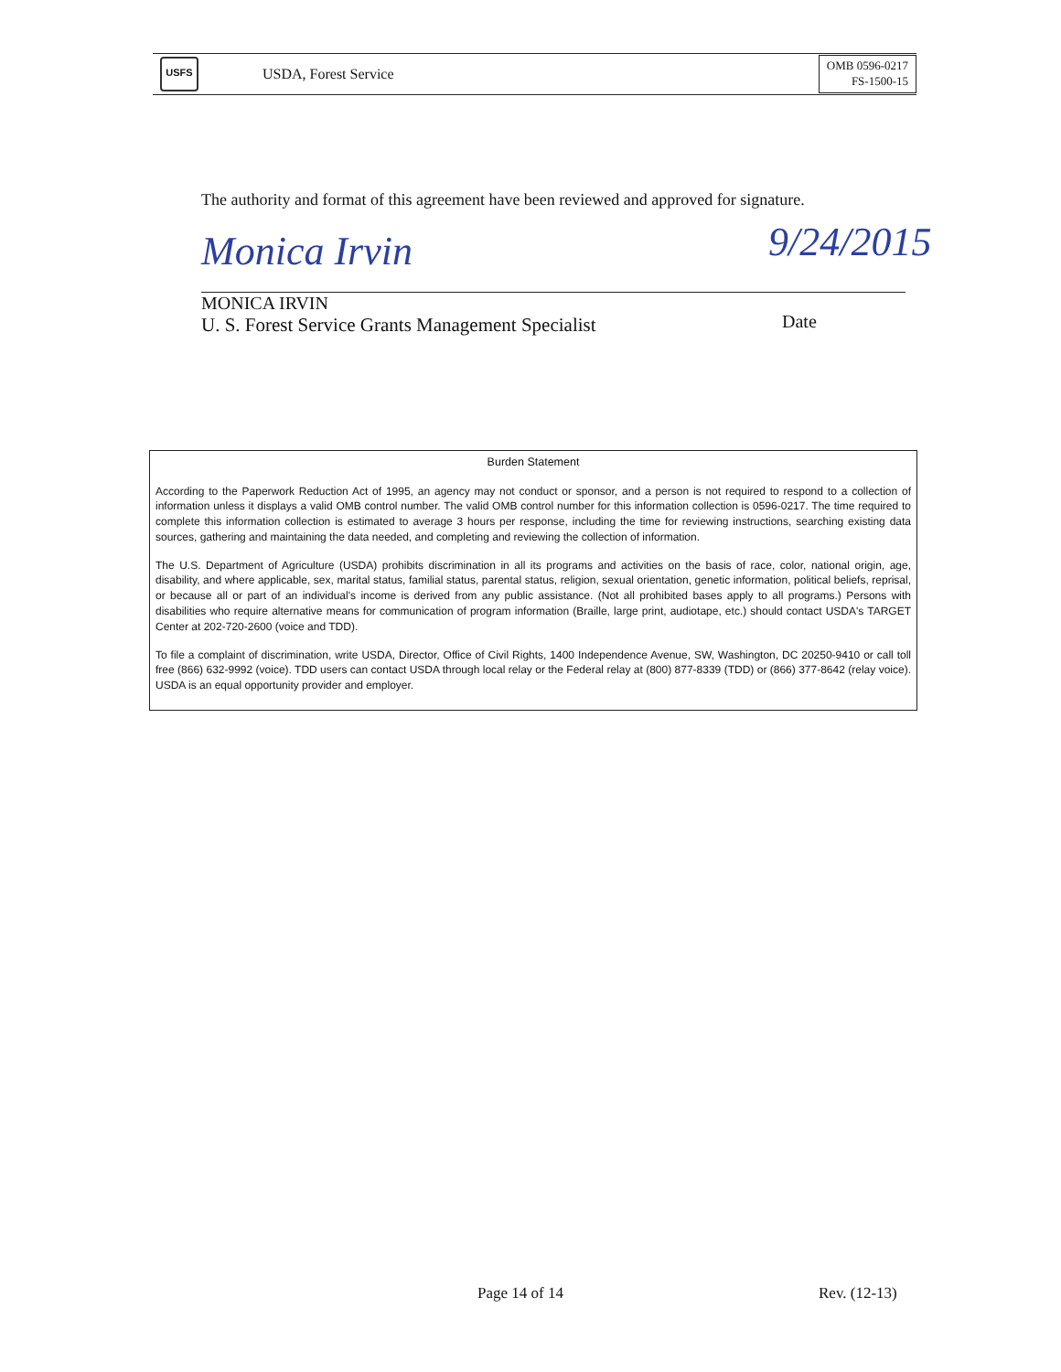USFS
USDA, Forest Service
OMB 0596-0217
FS-1500-15
The authority and format of this agreement have been reviewed and approved for signature.
Monica Irvin 9/24/2015
MONICA IRVIN
U. S. Forest Service Grants Management Specialist
Date
Burden Statement
According to the Paperwork Reduction Act of 1995, an agency may not conduct or sponsor, and a person is not required to respond to a collection of information unless it displays a valid OMB control number. The valid OMB control number for this information collection is 0596-0217. The time required to complete this information collection is estimated to average 3 hours per response, including the time for reviewing instructions, searching existing data sources, gathering and maintaining the data needed, and completing and reviewing the collection of information.
The U.S. Department of Agriculture (USDA) prohibits discrimination in all its programs and activities on the basis of race, color, national origin, age, disability, and where applicable, sex, marital status, familial status, parental status, religion, sexual orientation, genetic information, political beliefs, reprisal, or because all or part of an individual's income is derived from any public assistance. (Not all prohibited bases apply to all programs.) Persons with disabilities who require alternative means for communication of program information (Braille, large print, audiotape, etc.) should contact USDA's TARGET Center at 202-720-2600 (voice and TDD).
To file a complaint of discrimination, write USDA, Director, Office of Civil Rights, 1400 Independence Avenue, SW, Washington, DC 20250-9410 or call toll free (866) 632-9992 (voice). TDD users can contact USDA through local relay or the Federal relay at (800) 877-8339 (TDD) or (866) 377-8642 (relay voice). USDA is an equal opportunity provider and employer.
Page 14 of 14 Rev. (12-13)